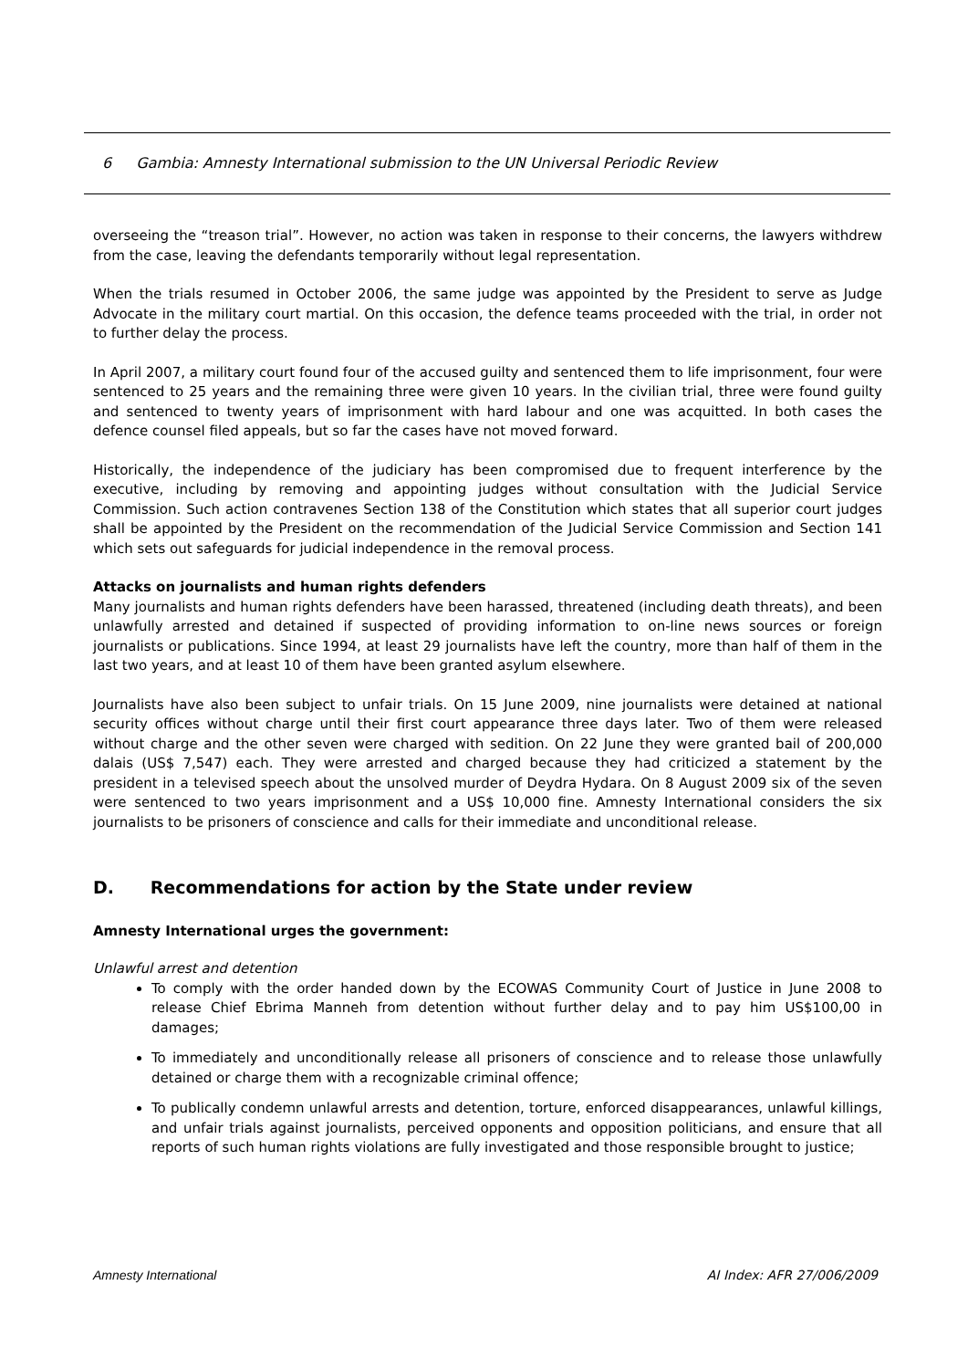6 Gambia: Amnesty International submission to the UN Universal Periodic Review
overseeing the “treason trial”. However, no action was taken in response to their concerns, the lawyers withdrew from the case, leaving the defendants temporarily without legal representation.
When the trials resumed in October 2006, the same judge was appointed by the President to serve as Judge Advocate in the military court martial. On this occasion, the defence teams proceeded with the trial, in order not to further delay the process.
In April 2007, a military court found four of the accused guilty and sentenced them to life imprisonment, four were sentenced to 25 years and the remaining three were given 10 years. In the civilian trial, three were found guilty and sentenced to twenty years of imprisonment with hard labour and one was acquitted. In both cases the defence counsel filed appeals, but so far the cases have not moved forward.
Historically, the independence of the judiciary has been compromised due to frequent interference by the executive, including by removing and appointing judges without consultation with the Judicial Service Commission. Such action contravenes Section 138 of the Constitution which states that all superior court judges shall be appointed by the President on the recommendation of the Judicial Service Commission and Section 141 which sets out safeguards for judicial independence in the removal process.
Attacks on journalists and human rights defenders
Many journalists and human rights defenders have been harassed, threatened (including death threats), and been unlawfully arrested and detained if suspected of providing information to on-line news sources or foreign journalists or publications. Since 1994, at least 29 journalists have left the country, more than half of them in the last two years, and at least 10 of them have been granted asylum elsewhere.
Journalists have also been subject to unfair trials. On 15 June 2009, nine journalists were detained at national security offices without charge until their first court appearance three days later. Two of them were released without charge and the other seven were charged with sedition. On 22 June they were granted bail of 200,000 dalais (US$ 7,547) each. They were arrested and charged because they had criticized a statement by the president in a televised speech about the unsolved murder of Deydra Hydara. On 8 August 2009 six of the seven were sentenced to two years imprisonment and a US$ 10,000 fine. Amnesty International considers the six journalists to be prisoners of conscience and calls for their immediate and unconditional release.
D. Recommendations for action by the State under review
Amnesty International urges the government:
Unlawful arrest and detention
To comply with the order handed down by the ECOWAS Community Court of Justice in June 2008 to release Chief Ebrima Manneh from detention without further delay and to pay him US$100,00 in damages;
To immediately and unconditionally release all prisoners of conscience and to release those unlawfully detained or charge them with a recognizable criminal offence;
To publically condemn unlawful arrests and detention, torture, enforced disappearances, unlawful killings, and unfair trials against journalists, perceived opponents and opposition politicians, and ensure that all reports of such human rights violations are fully investigated and those responsible brought to justice;
Amnesty International AI Index: AFR 27/006/2009